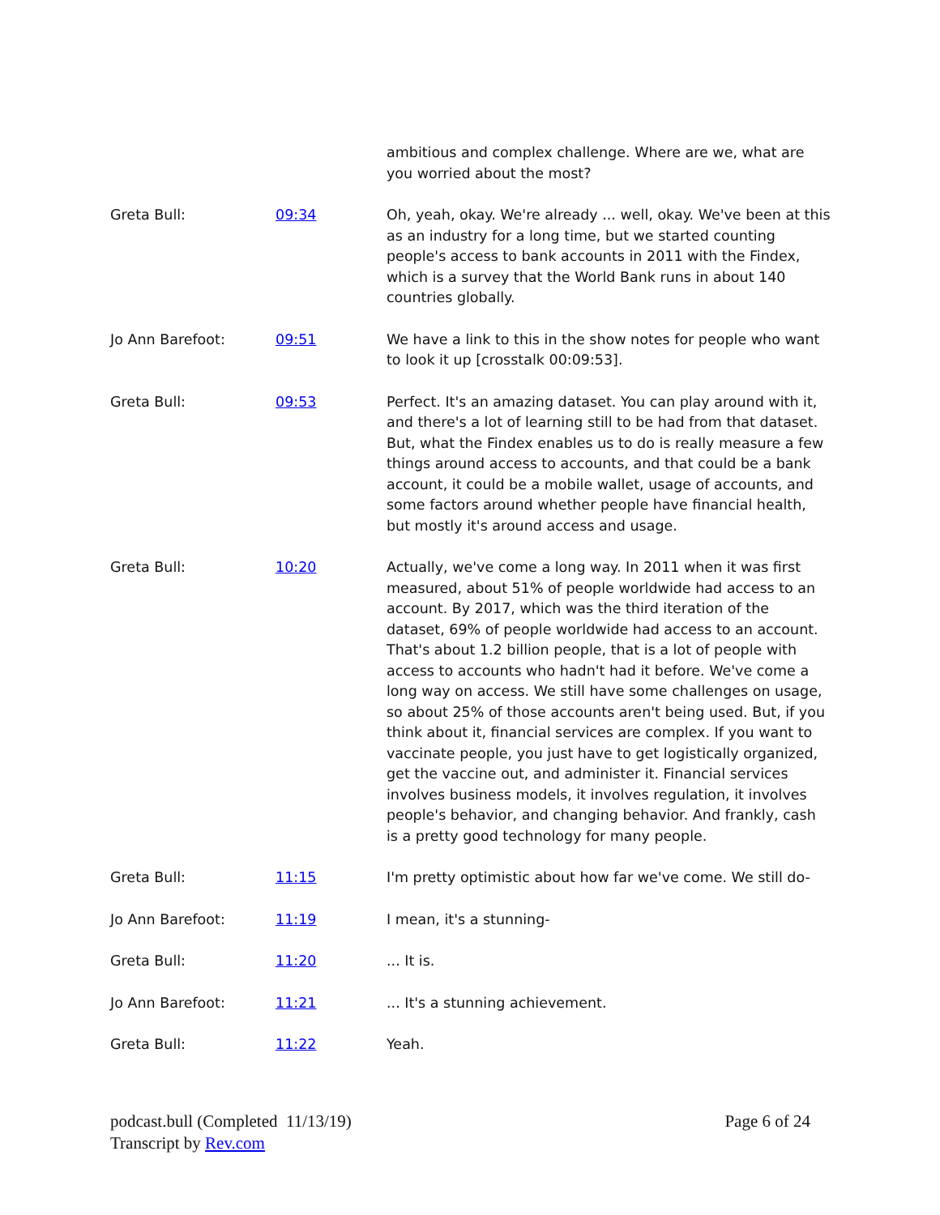| | | ambitious and complex challenge. Where are we, what are you worried about the most? |
| Greta Bull: | 09:34 | Oh, yeah, okay. We're already ... well, okay. We've been at this as an industry for a long time, but we started counting people's access to bank accounts in 2011 with the Findex, which is a survey that the World Bank runs in about 140 countries globally. |
| Jo Ann Barefoot: | 09:51 | We have a link to this in the show notes for people who want to look it up [crosstalk 00:09:53]. |
| Greta Bull: | 09:53 | Perfect. It's an amazing dataset. You can play around with it, and there's a lot of learning still to be had from that dataset. But, what the Findex enables us to do is really measure a few things around access to accounts, and that could be a bank account, it could be a mobile wallet, usage of accounts, and some factors around whether people have financial health, but mostly it's around access and usage. |
| Greta Bull: | 10:20 | Actually, we've come a long way. In 2011 when it was first measured, about 51% of people worldwide had access to an account. By 2017, which was the third iteration of the dataset, 69% of people worldwide had access to an account. That's about 1.2 billion people, that is a lot of people with access to accounts who hadn't had it before. We've come a long way on access. We still have some challenges on usage, so about 25% of those accounts aren't being used. But, if you think about it, financial services are complex. If you want to vaccinate people, you just have to get logistically organized, get the vaccine out, and administer it. Financial services involves business models, it involves regulation, it involves people's behavior, and changing behavior. And frankly, cash is a pretty good technology for many people. |
| Greta Bull: | 11:15 | I'm pretty optimistic about how far we've come. We still do- |
| Jo Ann Barefoot: | 11:19 | I mean, it's a stunning- |
| Greta Bull: | 11:20 | ... It is. |
| Jo Ann Barefoot: | 11:21 | ... It's a stunning achievement. |
| Greta Bull: | 11:22 | Yeah. |
podcast.bull (Completed 11/13/19)
Transcript by Rev.com
Page 6 of 24